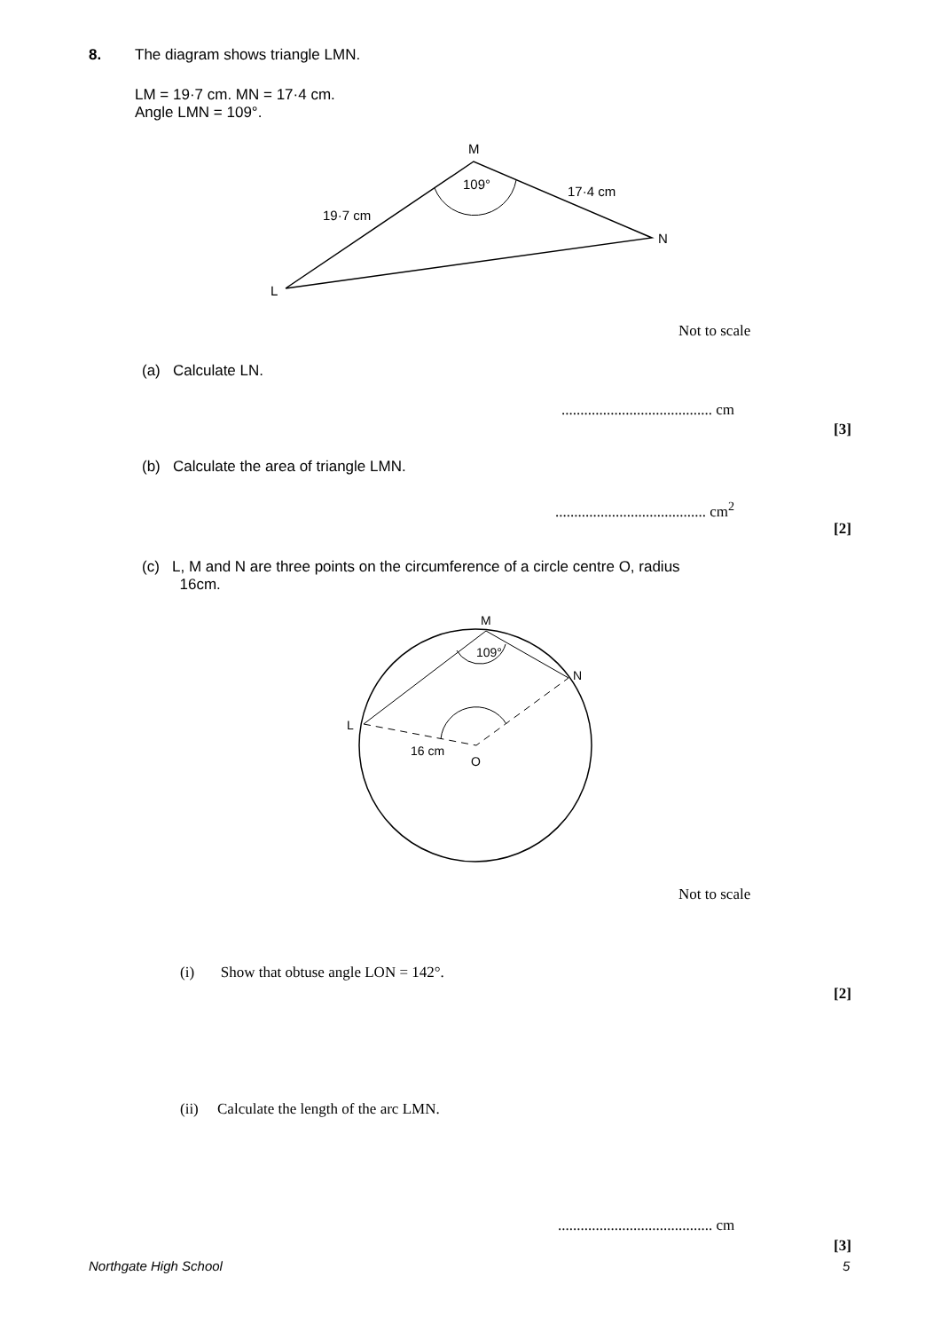8.
The diagram shows triangle LMN.
LM = 19·7 cm. MN = 17·4 cm.
Angle LMN = 109°.
M
109°
17·4 cm
19·7 cm
N
L
Not to scale
(a) Calculate LN.
........................................ cm
[3]
(b) Calculate the area of triangle LMN.
........................................ cm<sup>2</sup>
[2]
(c) L, M and N are three points on the circumference of a circle centre O, radius
16cm.
M
109°
N
L
16 cm
O
Not to scale
(i) Show that obtuse angle LON = 142°.
[2]
(ii) Calculate the length of the arc LMN.
......................................... cm
[3]
Northgate High School 5